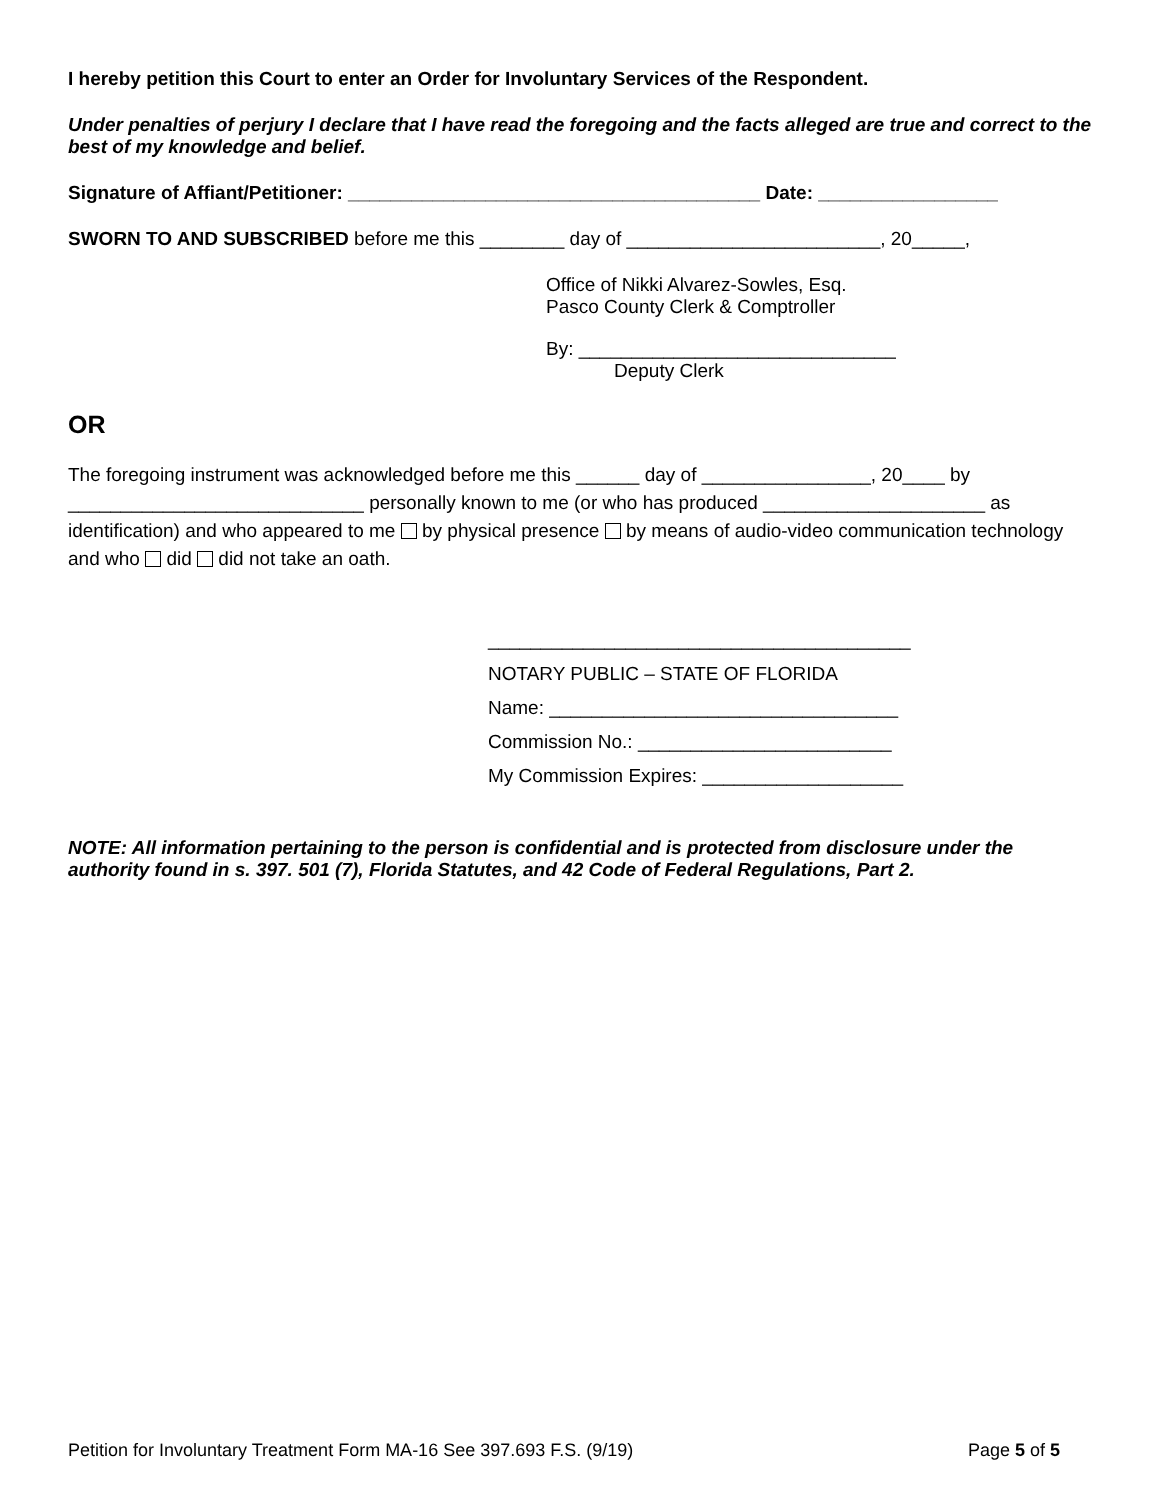I hereby petition this Court to enter an Order for Involuntary Services of the Respondent.
Under penalties of perjury I declare that I have read the foregoing and the facts alleged are true and correct to the best of my knowledge and belief.
Signature of Affiant/Petitioner: _______________________________________ Date: _________________
SWORN TO AND SUBSCRIBED before me this ________ day of ________________________, 20_____,
Office of Nikki Alvarez-Sowles, Esq.
Pasco County Clerk & Comptroller
By: ______________________________
Deputy Clerk
OR
The foregoing instrument was acknowledged before me this ______ day of ________________, 20____ by ____________________________ personally known to me (or who has produced _____________________ as identification) and who appeared to me by physical presence by means of audio-video communication technology and who did did not take an oath.
________________________________________
NOTARY PUBLIC – STATE OF FLORIDA
Name: _________________________________
Commission No.: ________________________
My Commission Expires: ___________________
NOTE: All information pertaining to the person is confidential and is protected from disclosure under the authority found in s. 397. 501 (7), Florida Statutes, and 42 Code of Federal Regulations, Part 2.
Petition for Involuntary Treatment Form MA-16 See 397.693 F.S. (9/19) Page 5 of 5